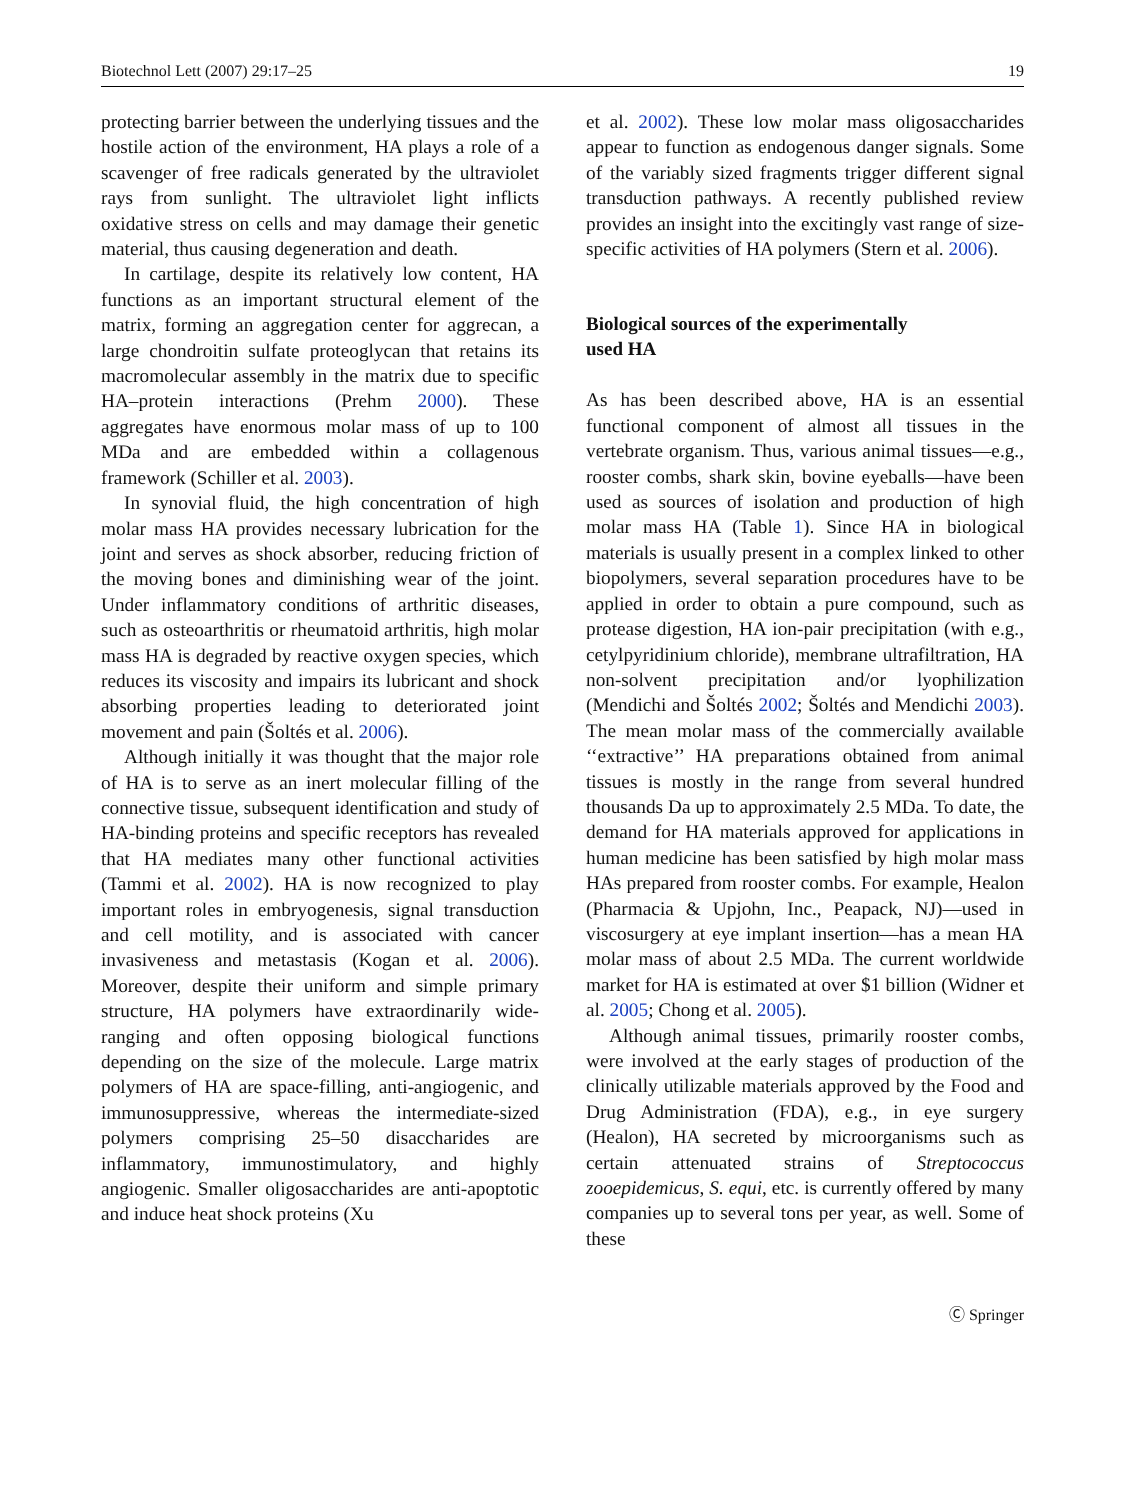Biotechnol Lett (2007) 29:17–25 19
protecting barrier between the underlying tissues and the hostile action of the environment, HA plays a role of a scavenger of free radicals generated by the ultraviolet rays from sunlight. The ultraviolet light inflicts oxidative stress on cells and may damage their genetic material, thus causing degeneration and death.
In cartilage, despite its relatively low content, HA functions as an important structural element of the matrix, forming an aggregation center for aggrecan, a large chondroitin sulfate proteoglycan that retains its macromolecular assembly in the matrix due to specific HA–protein interactions (Prehm 2000). These aggregates have enormous molar mass of up to 100 MDa and are embedded within a collagenous framework (Schiller et al. 2003).
In synovial fluid, the high concentration of high molar mass HA provides necessary lubrication for the joint and serves as shock absorber, reducing friction of the moving bones and diminishing wear of the joint. Under inflammatory conditions of arthritic diseases, such as osteoarthritis or rheumatoid arthritis, high molar mass HA is degraded by reactive oxygen species, which reduces its viscosity and impairs its lubricant and shock absorbing properties leading to deteriorated joint movement and pain (Šoltés et al. 2006).
Although initially it was thought that the major role of HA is to serve as an inert molecular filling of the connective tissue, subsequent identification and study of HA-binding proteins and specific receptors has revealed that HA mediates many other functional activities (Tammi et al. 2002). HA is now recognized to play important roles in embryogenesis, signal transduction and cell motility, and is associated with cancer invasiveness and metastasis (Kogan et al. 2006). Moreover, despite their uniform and simple primary structure, HA polymers have extraordinarily wide-ranging and often opposing biological functions depending on the size of the molecule. Large matrix polymers of HA are space-filling, anti-angiogenic, and immunosuppressive, whereas the intermediate-sized polymers comprising 25–50 disaccharides are inflammatory, immunostimulatory, and highly angiogenic. Smaller oligosaccharides are anti-apoptotic and induce heat shock proteins (Xu
et al. 2002). These low molar mass oligosaccharides appear to function as endogenous danger signals. Some of the variably sized fragments trigger different signal transduction pathways. A recently published review provides an insight into the excitingly vast range of size-specific activities of HA polymers (Stern et al. 2006).
Biological sources of the experimentally
used HA
As has been described above, HA is an essential functional component of almost all tissues in the vertebrate organism. Thus, various animal tissues—e.g., rooster combs, shark skin, bovine eyeballs—have been used as sources of isolation and production of high molar mass HA (Table 1). Since HA in biological materials is usually present in a complex linked to other biopolymers, several separation procedures have to be applied in order to obtain a pure compound, such as protease digestion, HA ion-pair precipitation (with e.g., cetylpyridinium chloride), membrane ultrafiltration, HA non-solvent precipitation and/or lyophilization (Mendichi and Šoltés 2002; Šoltés and Mendichi 2003). The mean molar mass of the commercially available ‘‘extractive’’ HA preparations obtained from animal tissues is mostly in the range from several hundred thousands Da up to approximately 2.5 MDa. To date, the demand for HA materials approved for applications in human medicine has been satisfied by high molar mass HAs prepared from rooster combs. For example, Healon (Pharmacia & Upjohn, Inc., Peapack, NJ)—used in viscosurgery at eye implant insertion—has a mean HA molar mass of about 2.5 MDa. The current worldwide market for HA is estimated at over $1 billion (Widner et al. 2005; Chong et al. 2005).
Although animal tissues, primarily rooster combs, were involved at the early stages of production of the clinically utilizable materials approved by the Food and Drug Administration (FDA), e.g., in eye surgery (Healon), HA secreted by microorganisms such as certain attenuated strains of Streptococcus zooepidemicus, S. equi, etc. is currently offered by many companies up to several tons per year, as well. Some of these
Ⓒ Springer